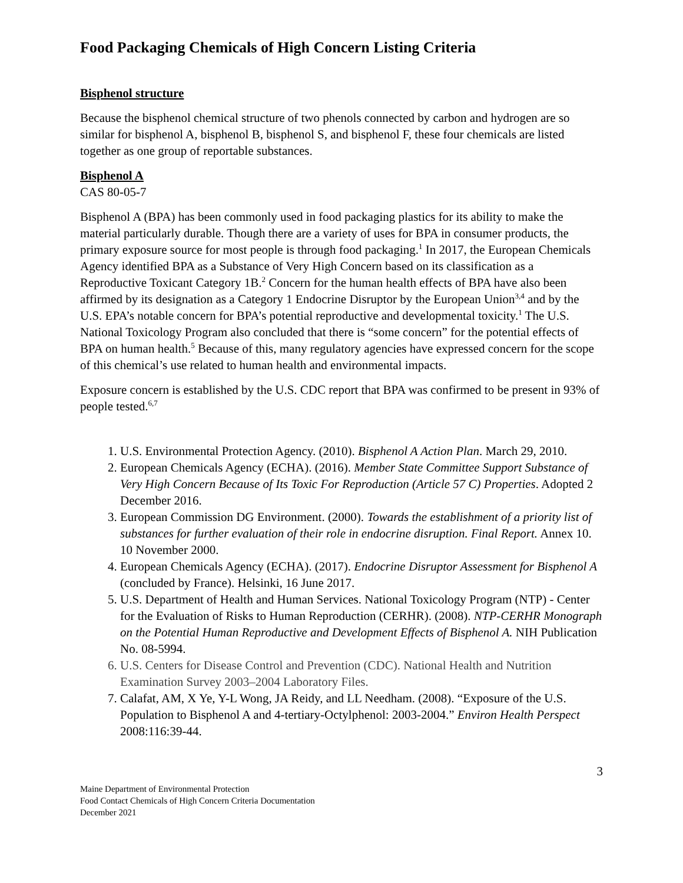Food Packaging Chemicals of High Concern Listing Criteria
Bisphenol structure
Because the bisphenol chemical structure of two phenols connected by carbon and hydrogen are so similar for bisphenol A, bisphenol B, bisphenol S, and bisphenol F, these four chemicals are listed together as one group of reportable substances.
Bisphenol A
CAS 80-05-7
Bisphenol A (BPA) has been commonly used in food packaging plastics for its ability to make the material particularly durable. Though there are a variety of uses for BPA in consumer products, the primary exposure source for most people is through food packaging.<sup>1</sup> In 2017, the European Chemicals Agency identified BPA as a Substance of Very High Concern based on its classification as a Reproductive Toxicant Category 1B.<sup>2</sup> Concern for the human health effects of BPA have also been affirmed by its designation as a Category 1 Endocrine Disruptor by the European Union<sup>3,4</sup> and by the U.S. EPA’s notable concern for BPA’s potential reproductive and developmental toxicity.<sup>1</sup> The U.S. National Toxicology Program also concluded that there is “some concern” for the potential effects of BPA on human health.<sup>5</sup> Because of this, many regulatory agencies have expressed concern for the scope of this chemical’s use related to human health and environmental impacts.
Exposure concern is established by the U.S. CDC report that BPA was confirmed to be present in 93% of people tested.<sup>6,7</sup>
1. U.S. Environmental Protection Agency. (2010). Bisphenol A Action Plan. March 29, 2010.
2. European Chemicals Agency (ECHA). (2016). Member State Committee Support Substance of Very High Concern Because of Its Toxic For Reproduction (Article 57 C) Properties. Adopted 2 December 2016.
3. European Commission DG Environment. (2000). Towards the establishment of a priority list of substances for further evaluation of their role in endocrine disruption. Final Report. Annex 10. 10 November 2000.
4. European Chemicals Agency (ECHA). (2017). Endocrine Disruptor Assessment for Bisphenol A (concluded by France). Helsinki, 16 June 2017.
5. U.S. Department of Health and Human Services. National Toxicology Program (NTP) - Center for the Evaluation of Risks to Human Reproduction (CERHR). (2008). NTP-CERHR Monograph on the Potential Human Reproductive and Development Effects of Bisphenol A. NIH Publication No. 08-5994.
6. U.S. Centers for Disease Control and Prevention (CDC). National Health and Nutrition Examination Survey 2003–2004 Laboratory Files.
7. Calafat, AM, X Ye, Y-L Wong, JA Reidy, and LL Needham. (2008). “Exposure of the U.S. Population to Bisphenol A and 4-tertiary-Octylphenol: 2003-2004.” Environ Health Perspect 2008:116:39-44.
3
Maine Department of Environmental Protection
Food Contact Chemicals of High Concern Criteria Documentation
December 2021